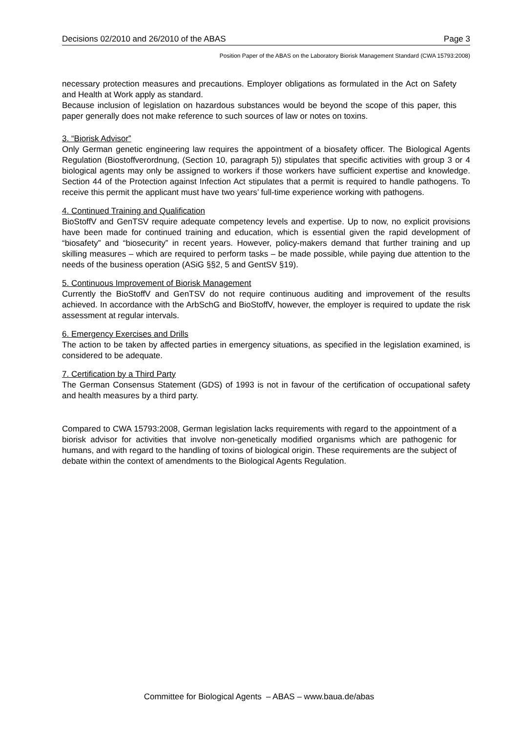Decisions 02/2010 and 26/2010 of the ABAS Page 3
Position Paper of the ABAS on the Laboratory Biorisk Management Standard (CWA 15793:2008)
necessary protection measures and precautions. Employer obligations as formulated in the Act on Safety and Health at Work apply as standard.
Because inclusion of legislation on hazardous substances would be beyond the scope of this paper, this paper generally does not make reference to such sources of law or notes on toxins.
3. “Biorisk Advisor”
Only German genetic engineering law requires the appointment of a biosafety officer. The Biological Agents Regulation (Biostoffverordnung, (Section 10, paragraph 5)) stipulates that specific activities with group 3 or 4 biological agents may only be assigned to workers if those workers have sufficient expertise and knowledge. Section 44 of the Protection against Infection Act stipulates that a permit is required to handle pathogens. To receive this permit the applicant must have two years’ full-time experience working with pathogens.
4. Continued Training and Qualification
BioStoffV and GenTSV require adequate competency levels and expertise. Up to now, no explicit provisions have been made for continued training and education, which is essential given the rapid development of “biosafety” and “biosecurity” in recent years. However, policy-makers demand that further training and up skilling measures – which are required to perform tasks – be made possible, while paying due attention to the needs of the business operation (ASiG §§2, 5 and GentSV §19).
5. Continuous Improvement of Biorisk Management
Currently the BioStoffV and GenTSV do not require continuous auditing and improvement of the results achieved. In accordance with the ArbSchG and BioStoffV, however, the employer is required to update the risk assessment at regular intervals.
6. Emergency Exercises and Drills
The action to be taken by affected parties in emergency situations, as specified in the legislation examined, is considered to be adequate.
7. Certification by a Third Party
The German Consensus Statement (GDS) of 1993 is not in favour of the certification of occupational safety and health measures by a third party.
Compared to CWA 15793:2008, German legislation lacks requirements with regard to the appointment of a biorisk advisor for activities that involve non-genetically modified organisms which are pathogenic for humans, and with regard to the handling of toxins of biological origin. These requirements are the subject of debate within the context of amendments to the Biological Agents Regulation.
Committee for Biological Agents – ABAS – www.baua.de/abas